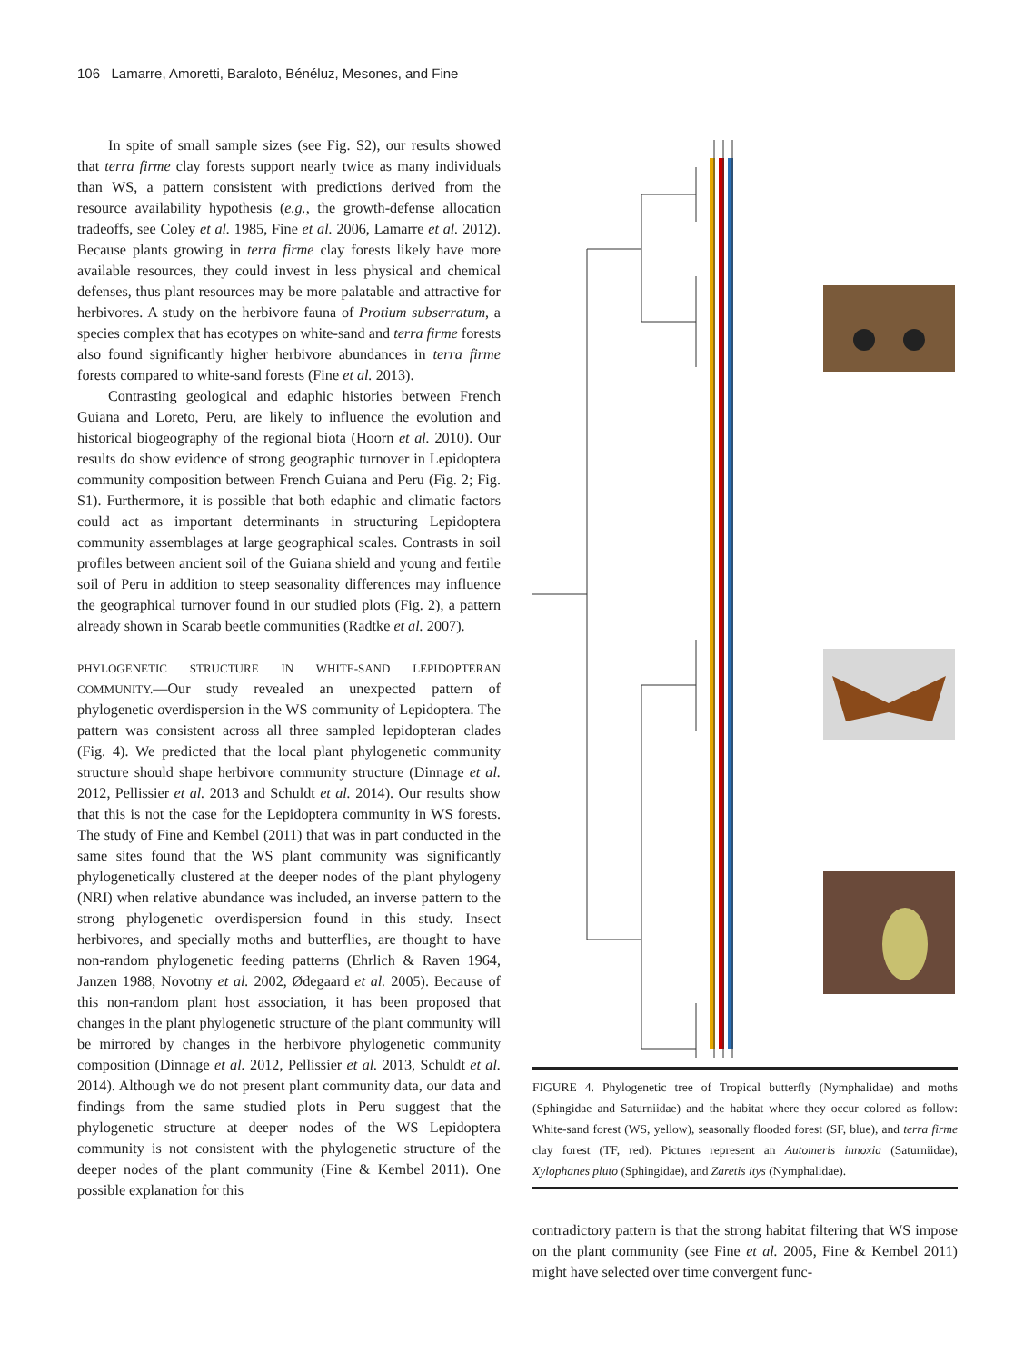106 Lamarre, Amoretti, Baraloto, Bénéluz, Mesones, and Fine
In spite of small sample sizes (see Fig. S2), our results showed that terra firme clay forests support nearly twice as many individuals than WS, a pattern consistent with predictions derived from the resource availability hypothesis (e.g., the growth-defense allocation tradeoffs, see Coley et al. 1985, Fine et al. 2006, Lamarre et al. 2012). Because plants growing in terra firme clay forests likely have more available resources, they could invest in less physical and chemical defenses, thus plant resources may be more palatable and attractive for herbivores. A study on the herbivore fauna of Protium subserratum, a species complex that has ecotypes on white-sand and terra firme forests also found significantly higher herbivore abundances in terra firme forests compared to white-sand forests (Fine et al. 2013).
Contrasting geological and edaphic histories between French Guiana and Loreto, Peru, are likely to influence the evolution and historical biogeography of the regional biota (Hoorn et al. 2010). Our results do show evidence of strong geographic turnover in Lepidoptera community composition between French Guiana and Peru (Fig. 2; Fig. S1). Furthermore, it is possible that both edaphic and climatic factors could act as important determinants in structuring Lepidoptera community assemblages at large geographical scales. Contrasts in soil profiles between ancient soil of the Guiana shield and young and fertile soil of Peru in addition to steep seasonality differences may influence the geographical turnover found in our studied plots (Fig. 2), a pattern already shown in Scarab beetle communities (Radtke et al. 2007).
PHYLOGENETIC STRUCTURE IN WHITE-SAND LEPIDOPTERAN COMMUNITY.—Our study revealed an unexpected pattern of phylogenetic overdispersion in the WS community of Lepidoptera. The pattern was consistent across all three sampled lepidopteran clades (Fig. 4). We predicted that the local plant phylogenetic community structure should shape herbivore community structure (Dinnage et al. 2012, Pellissier et al. 2013 and Schuldt et al. 2014). Our results show that this is not the case for the Lepidoptera community in WS forests. The study of Fine and Kembel (2011) that was in part conducted in the same sites found that the WS plant community was significantly phylogenetically clustered at the deeper nodes of the plant phylogeny (NRI) when relative abundance was included, an inverse pattern to the strong phylogenetic overdispersion found in this study. Insect herbivores, and specially moths and butterflies, are thought to have non-random phylogenetic feeding patterns (Ehrlich & Raven 1964, Janzen 1988, Novotny et al. 2002, Ødegaard et al. 2005). Because of this non-random plant host association, it has been proposed that changes in the plant phylogenetic structure of the plant community will be mirrored by changes in the herbivore phylogenetic community composition (Dinnage et al. 2012, Pellissier et al. 2013, Schuldt et al. 2014). Although we do not present plant community data, our data and findings from the same studied plots in Peru suggest that the phylogenetic structure at deeper nodes of the WS Lepidoptera community is not consistent with the phylogenetic structure of the deeper nodes of the plant community (Fine & Kembel 2011). One possible explanation for this
FIGURE 4. Phylogenetic tree of Tropical butterfly (Nymphalidae) and moths (Sphingidae and Saturniidae) and the habitat where they occur colored as follow: White-sand forest (WS, yellow), seasonally flooded forest (SF, blue), and terra firme clay forest (TF, red). Pictures represent an Automeris innoxia (Saturniidae), Xylophanes pluto (Sphingidae), and Zaretis itys (Nymphalidae).
contradictory pattern is that the strong habitat filtering that WS impose on the plant community (see Fine et al. 2005, Fine & Kembel 2011) might have selected over time convergent func-